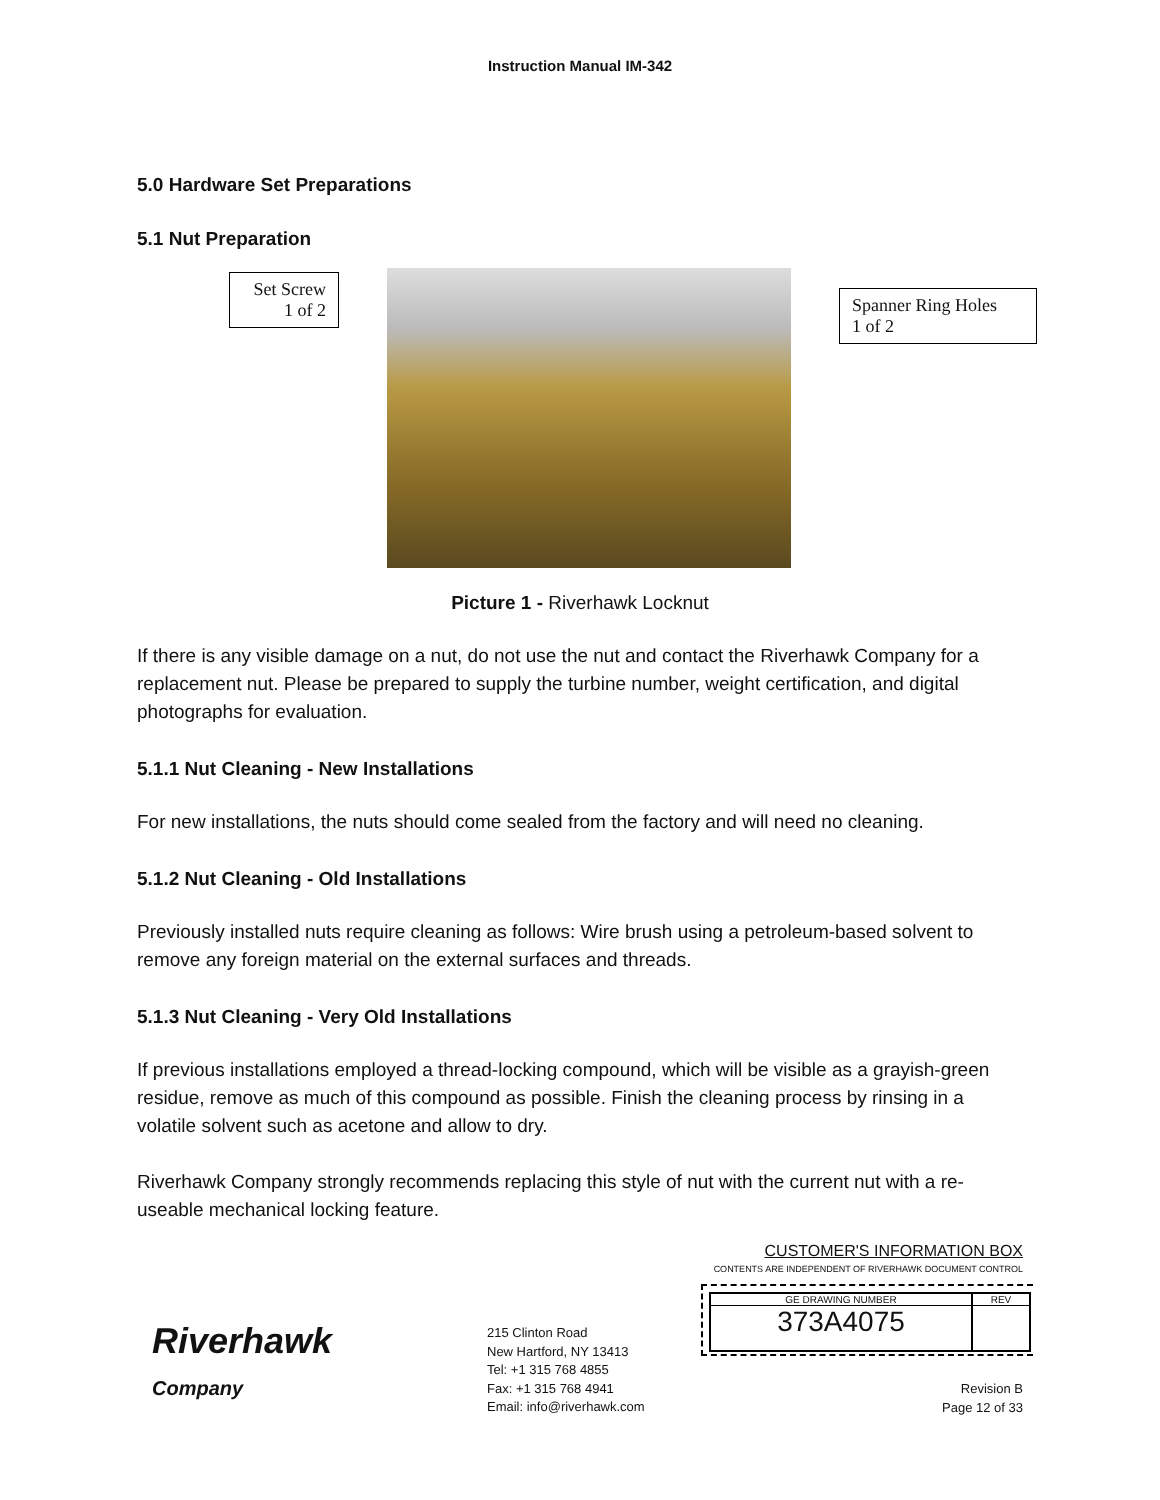Instruction Manual IM-342
5.0 Hardware Set Preparations
5.1 Nut Preparation
Set Screw
1 of 2
Spanner Ring Holes
1 of 2
Picture 1 - Riverhawk Locknut
If there is any visible damage on a nut, do not use the nut and contact the Riverhawk Company for a replacement nut. Please be prepared to supply the turbine number, weight certification, and digital photographs for evaluation.
5.1.1 Nut Cleaning - New Installations
For new installations, the nuts should come sealed from the factory and will need no cleaning.
5.1.2 Nut Cleaning - Old Installations
Previously installed nuts require cleaning as follows: Wire brush using a petroleum-based solvent to remove any foreign material on the external surfaces and threads.
5.1.3 Nut Cleaning - Very Old Installations
If previous installations employed a thread-locking compound, which will be visible as a grayish-green residue, remove as much of this compound as possible. Finish the cleaning process by rinsing in a volatile solvent such as acetone and allow to dry.
Riverhawk Company strongly recommends replacing this style of nut with the current nut with a re-useable mechanical locking feature.
Riverhawk
Company
215 Clinton Road
New Hartford, NY 13413
Tel: +1 315 768 4855
Fax: +1 315 768 4941
Email: info@riverhawk.com
CUSTOMER'S INFORMATION BOX
CONTENTS ARE INDEPENDENT OF RIVERHAWK DOCUMENT CONTROL
GE DRAWING NUMBER
373A4075
REV
Revision B
Page 12 of 33